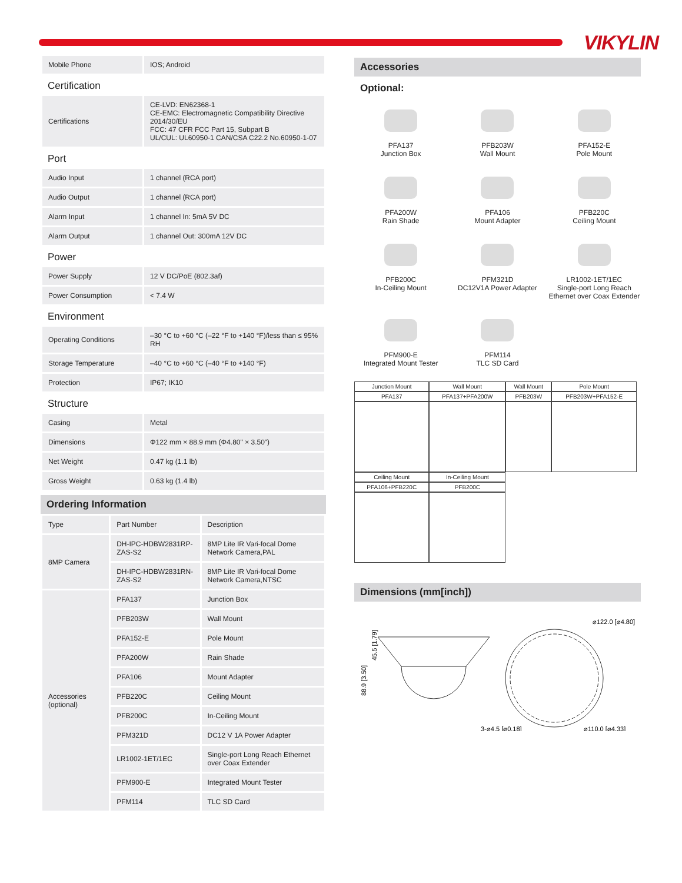VIKYLIN
| Mobile Phone | IOS; Android |
Certification
| Certifications | CE-LVD: EN62368-1 CE-EMC: Electromagnetic Compatibility Directive 2014/30/EU FCC: 47 CFR FCC Part 15, Subpart B UL/CUL: UL60950-1 CAN/CSA C22.2 No.60950-1-07 |
Port
| Audio Input | 1 channel (RCA port) |
| Audio Output | 1 channel (RCA port) |
| Alarm Input | 1 channel In: 5mA 5V DC |
| Alarm Output | 1 channel Out: 300mA 12V DC |
Power
| Power Supply | 12 V DC/PoE (802.3af) |
| Power Consumption | < 7.4 W |
Environment
| Operating Conditions | –30 °C to +60 °C (–22 °F to +140 °F)/less than ≤ 95% RH |
| Storage Temperature | –40 °C to +60 °C (–40 °F to +140 °F) |
| Protection | IP67; IK10 |
Structure
| Casing | Metal |
| Dimensions | Φ122 mm × 88.9 mm (Φ4.80" × 3.50") |
| Net Weight | 0.47 kg (1.1 lb) |
| Gross Weight | 0.63 kg (1.4 lb) |
Ordering Information
| Type | Part Number | Description |
| --- | --- | --- |
| 8MP Camera | DH-IPC-HDBW2831RP-ZAS-S2 | 8MP Lite IR Vari-focal Dome Network Camera,PAL |
| | DH-IPC-HDBW2831RN-ZAS-S2 | 8MP Lite IR Vari-focal Dome Network Camera,NTSC |
| Accessories (optional) | PFA137 | Junction Box |
| | PFB203W | Wall Mount |
| | PFA152-E | Pole Mount |
| | PFA200W | Rain Shade |
| | PFA106 | Mount Adapter |
| | PFB220C | Ceiling Mount |
| | PFB200C | In-Ceiling Mount |
| | PFM321D | DC12 V 1A Power Adapter |
| | LR1002-1ET/1EC | Single-port Long Reach Ethernet over Coax Extender |
| | PFM900-E | Integrated Mount Tester |
| | PFM114 | TLC SD Card |
Accessories
Optional:
PFA137
Junction Box
PFB203W
Wall Mount
PFA152-E
Pole Mount
PFA200W
Rain Shade
PFA106
Mount Adapter
PFB220C
Ceiling Mount
PFB200C
In-Ceiling Mount
PFM321D
DC12V1A Power Adapter
LR1002-1ET/1EC
Single-port Long Reach Ethernet over Coax Extender
PFM900-E
Integrated Mount Tester
PFM114
TLC SD Card
| Junction Mount | Wall Mount | Wall Mount | Pole Mount |
| --- | --- | --- | --- |
| PFA137 | PFA137+PFA200W | PFB203W | PFB203W+PFA152-E |
| Ceiling Mount | In-Ceiling Mount | | |
| PFA106+PFB220C | PFB200C | | |
Dimensions (mm[inch])
88.9 [3.50]
45.5 [1.79]
⌀122.0 [⌀4.80]
⌀110.0 [⌀4.33]
3-⌀4.5 [⌀0.18]